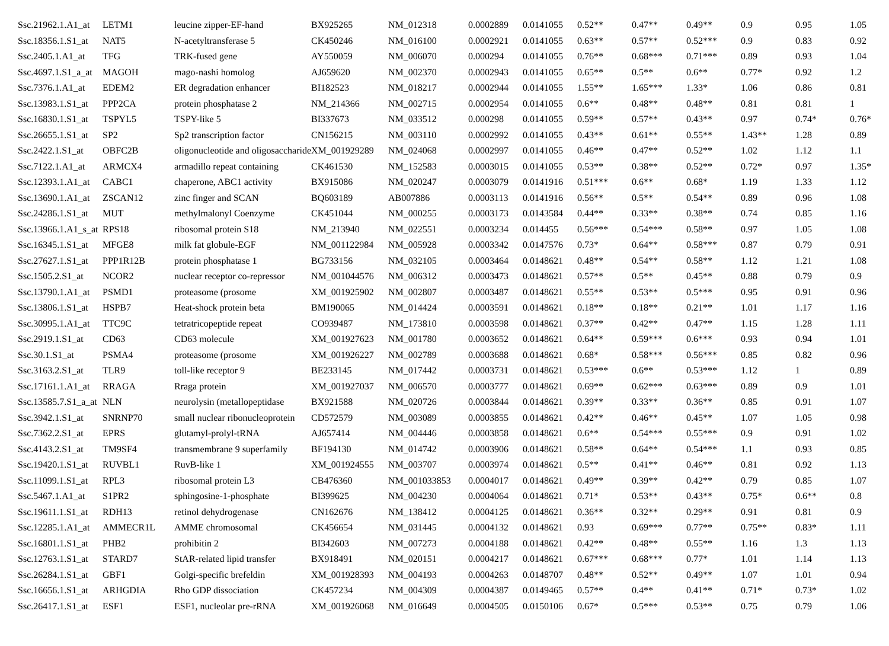| Ssc.21962.1.A1_at | LETM1 | leucine zipper-EF-hand | BX925265 | NM_012318 | 0.0002889 | 0.0141055 | 0.52** | 0.47** | 0.49** | 0.9 | 0.95 | 1.05 |
| Ssc.18356.1.S1_at | NAT5 | N-acetyltransferase 5 | CK450246 | NM_016100 | 0.0002921 | 0.0141055 | 0.63** | 0.57** | 0.52*** | 0.9 | 0.83 | 0.92 |
| Ssc.2405.1.A1_at | TFG | TRK-fused gene | AY550059 | NM_006070 | 0.000294 | 0.0141055 | 0.76** | 0.68*** | 0.71*** | 0.89 | 0.93 | 1.04 |
| Ssc.4697.1.S1_a_at | MAGOH | mago-nashi homolog | AJ659620 | NM_002370 | 0.0002943 | 0.0141055 | 0.65** | 0.5** | 0.6** | 0.77* | 0.92 | 1.2 |
| Ssc.7376.1.A1_at | EDEM2 | ER degradation enhancer | BI182523 | NM_018217 | 0.0002944 | 0.0141055 | 1.55** | 1.65*** | 1.33* | 1.06 | 0.86 | 0.81 |
| Ssc.13983.1.S1_at | PPP2CA | protein phosphatase 2 | NM_214366 | NM_002715 | 0.0002954 | 0.0141055 | 0.6** | 0.48** | 0.48** | 0.81 | 0.81 | 1 |
| Ssc.16830.1.S1_at | TSPYL5 | TSPY-like 5 | BI337673 | NM_033512 | 0.000298 | 0.0141055 | 0.59** | 0.57** | 0.43** | 0.97 | 0.74* | 0.76* |
| Ssc.26655.1.S1_at | SP2 | Sp2 transcription factor | CN156215 | NM_003110 | 0.0002992 | 0.0141055 | 0.43** | 0.61** | 0.55** | 1.43** | 1.28 | 0.89 |
| Ssc.2422.1.S1_at | OBFC2B | oligonucleotide and oligosaccharide | XM_001929289 | NM_024068 | 0.0002997 | 0.0141055 | 0.46** | 0.47** | 0.52** | 1.02 | 1.12 | 1.1 |
| Ssc.7122.1.A1_at | ARMCX4 | armadillo repeat containing | CK461530 | NM_152583 | 0.0003015 | 0.0141055 | 0.53** | 0.38** | 0.52** | 0.72* | 0.97 | 1.35* |
| Ssc.12393.1.A1_at | CABC1 | chaperone, ABC1 activity | BX915086 | NM_020247 | 0.0003079 | 0.0141916 | 0.51*** | 0.6** | 0.68* | 1.19 | 1.33 | 1.12 |
| Ssc.13690.1.A1_at | ZSCAN12 | zinc finger and SCAN | BQ603189 | AB007886 | 0.0003113 | 0.0141916 | 0.56** | 0.5** | 0.54** | 0.89 | 0.96 | 1.08 |
| Ssc.24286.1.S1_at | MUT | methylmalonyl Coenzyme | CK451044 | NM_000255 | 0.0003173 | 0.0143584 | 0.44** | 0.33** | 0.38** | 0.74 | 0.85 | 1.16 |
| Ssc.13966.1.A1_s_at | RPS18 | ribosomal protein S18 | NM_213940 | NM_022551 | 0.0003234 | 0.014455 | 0.56*** | 0.54*** | 0.58** | 0.97 | 1.05 | 1.08 |
| Ssc.16345.1.S1_at | MFGE8 | milk fat globule-EGF | NM_001122984 | NM_005928 | 0.0003342 | 0.0147576 | 0.73* | 0.64** | 0.58*** | 0.87 | 0.79 | 0.91 |
| Ssc.27627.1.S1_at | PPP1R12B | protein phosphatase 1 | BG733156 | NM_032105 | 0.0003464 | 0.0148621 | 0.48** | 0.54** | 0.58** | 1.12 | 1.21 | 1.08 |
| Ssc.1505.2.S1_at | NCOR2 | nuclear receptor co-repressor | NM_001044576 | NM_006312 | 0.0003473 | 0.0148621 | 0.57** | 0.5** | 0.45** | 0.88 | 0.79 | 0.9 |
| Ssc.13790.1.A1_at | PSMD1 | proteasome (prosome | XM_001925902 | NM_002807 | 0.0003487 | 0.0148621 | 0.55** | 0.53** | 0.5*** | 0.95 | 0.91 | 0.96 |
| Ssc.13806.1.S1_at | HSPB7 | Heat-shock protein beta | BM190065 | NM_014424 | 0.0003591 | 0.0148621 | 0.18** | 0.18** | 0.21** | 1.01 | 1.17 | 1.16 |
| Ssc.30995.1.A1_at | TTC9C | tetratricopeptide repeat | CO939487 | NM_173810 | 0.0003598 | 0.0148621 | 0.37** | 0.42** | 0.47** | 1.15 | 1.28 | 1.11 |
| Ssc.2919.1.S1_at | CD63 | CD63 molecule | XM_001927623 | NM_001780 | 0.0003652 | 0.0148621 | 0.64** | 0.59*** | 0.6*** | 0.93 | 0.94 | 1.01 |
| Ssc.30.1.S1_at | PSMA4 | proteasome (prosome | XM_001926227 | NM_002789 | 0.0003688 | 0.0148621 | 0.68* | 0.58*** | 0.56*** | 0.85 | 0.82 | 0.96 |
| Ssc.3163.2.S1_at | TLR9 | toll-like receptor 9 | BE233145 | NM_017442 | 0.0003731 | 0.0148621 | 0.53*** | 0.6** | 0.53*** | 1.12 | 1 | 0.89 |
| Ssc.17161.1.A1_at | RRAGA | Rraga protein | XM_001927037 | NM_006570 | 0.0003777 | 0.0148621 | 0.69** | 0.62*** | 0.63*** | 0.89 | 0.9 | 1.01 |
| Ssc.13585.7.S1_a_at | NLN | neurolysin (metallopeptidase | BX921588 | NM_020726 | 0.0003844 | 0.0148621 | 0.39** | 0.33** | 0.36** | 0.85 | 0.91 | 1.07 |
| Ssc.3942.1.S1_at | SNRNP70 | small nuclear ribonucleoprotein | CD572579 | NM_003089 | 0.0003855 | 0.0148621 | 0.42** | 0.46** | 0.45** | 1.07 | 1.05 | 0.98 |
| Ssc.7362.2.S1_at | EPRS | glutamyl-prolyl-tRNA | AJ657414 | NM_004446 | 0.0003858 | 0.0148621 | 0.6** | 0.54*** | 0.55*** | 0.9 | 0.91 | 1.02 |
| Ssc.4143.2.S1_at | TM9SF4 | transmembrane 9 superfamily | BF194130 | NM_014742 | 0.0003906 | 0.0148621 | 0.58** | 0.64** | 0.54*** | 1.1 | 0.93 | 0.85 |
| Ssc.19420.1.S1_at | RUVBL1 | RuvB-like 1 | XM_001924555 | NM_003707 | 0.0003974 | 0.0148621 | 0.5** | 0.41** | 0.46** | 0.81 | 0.92 | 1.13 |
| Ssc.11099.1.S1_at | RPL3 | ribosomal protein L3 | CB476360 | NM_001033853 | 0.0004017 | 0.0148621 | 0.49** | 0.39** | 0.42** | 0.79 | 0.85 | 1.07 |
| Ssc.5467.1.A1_at | S1PR2 | sphingosine-1-phosphate | BI399625 | NM_004230 | 0.0004064 | 0.0148621 | 0.71* | 0.53** | 0.43** | 0.75* | 0.6** | 0.8 |
| Ssc.19611.1.S1_at | RDH13 | retinol dehydrogenase | CN162676 | NM_138412 | 0.0004125 | 0.0148621 | 0.36** | 0.32** | 0.29** | 0.91 | 0.81 | 0.9 |
| Ssc.12285.1.A1_at | AMMECR1L | AMME chromosomal | CK456654 | NM_031445 | 0.0004132 | 0.0148621 | 0.93 | 0.69*** | 0.77** | 0.75** | 0.83* | 1.11 |
| Ssc.16801.1.S1_at | PHB2 | prohibitin 2 | BI342603 | NM_007273 | 0.0004188 | 0.0148621 | 0.42** | 0.48** | 0.55** | 1.16 | 1.3 | 1.13 |
| Ssc.12763.1.S1_at | STARD7 | StAR-related lipid transfer | BX918491 | NM_020151 | 0.0004217 | 0.0148621 | 0.67*** | 0.68*** | 0.77* | 1.01 | 1.14 | 1.13 |
| Ssc.26284.1.S1_at | GBF1 | Golgi-specific brefeldin | XM_001928393 | NM_004193 | 0.0004263 | 0.0148707 | 0.48** | 0.52** | 0.49** | 1.07 | 1.01 | 0.94 |
| Ssc.16656.1.S1_at | ARHGDIA | Rho GDP dissociation | CK457234 | NM_004309 | 0.0004387 | 0.0149465 | 0.57** | 0.4** | 0.41** | 0.71* | 0.73* | 1.02 |
| Ssc.26417.1.S1_at | ESF1 | ESF1, nucleolar pre-rRNA | XM_001926068 | NM_016649 | 0.0004505 | 0.0150106 | 0.67* | 0.5*** | 0.53** | 0.75 | 0.79 | 1.06 |